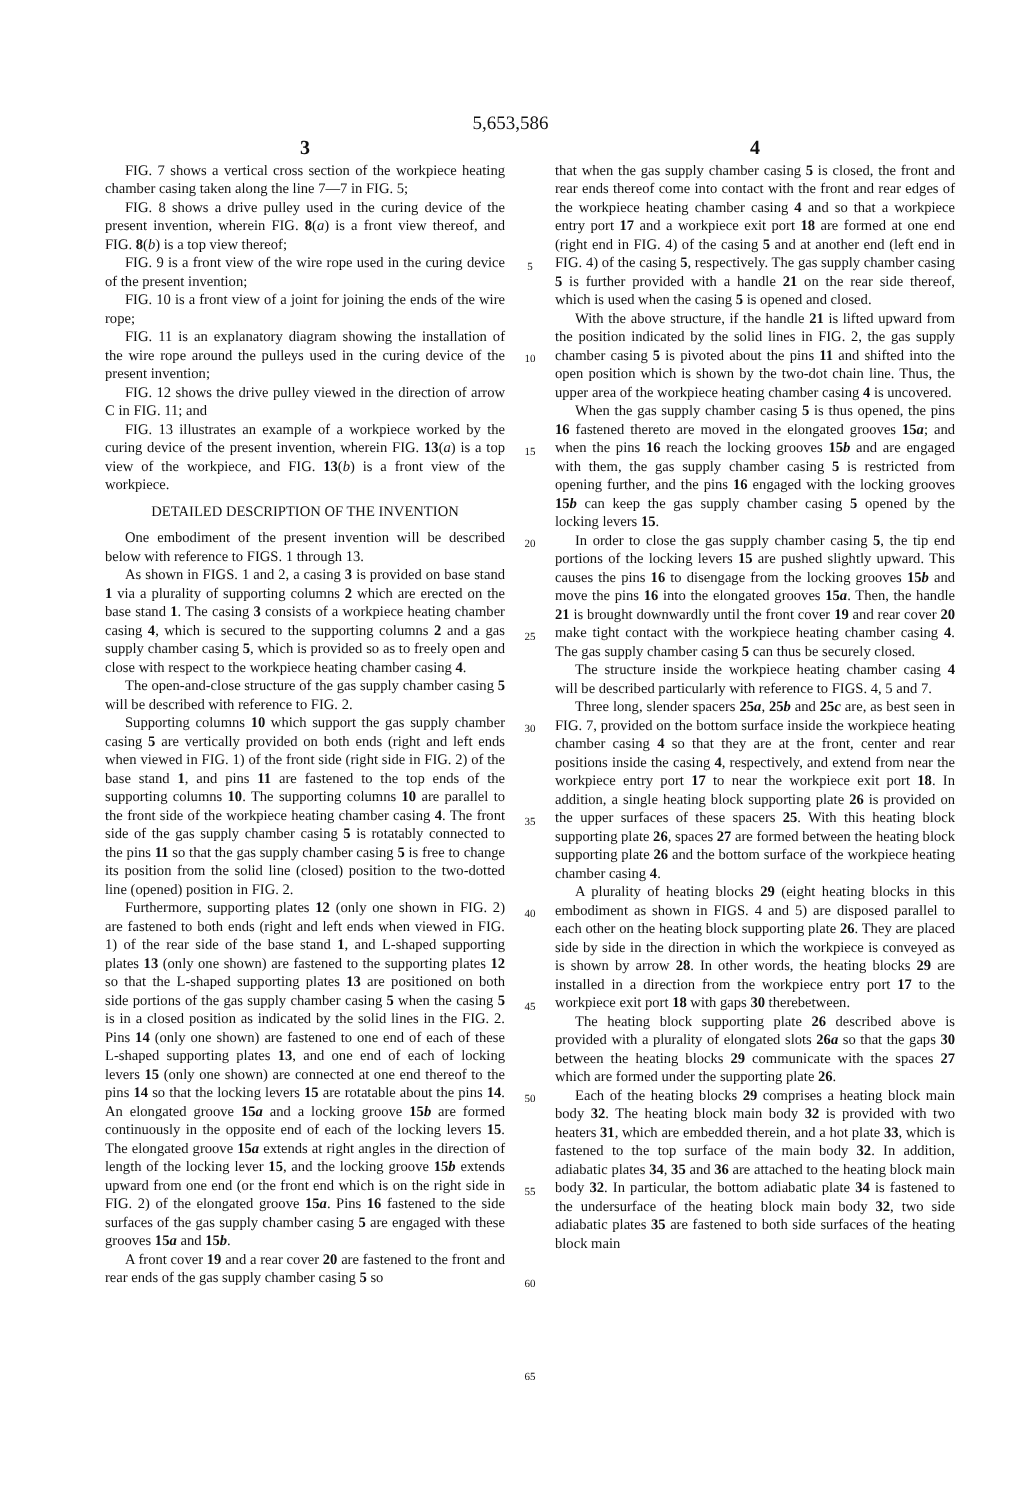5,653,586
3
FIG. 7 shows a vertical cross section of the workpiece heating chamber casing taken along the line 7—7 in FIG. 5;
FIG. 8 shows a drive pulley used in the curing device of the present invention, wherein FIG. 8(a) is a front view thereof, and FIG. 8(b) is a top view thereof;
FIG. 9 is a front view of the wire rope used in the curing device of the present invention;
FIG. 10 is a front view of a joint for joining the ends of the wire rope;
FIG. 11 is an explanatory diagram showing the installation of the wire rope around the pulleys used in the curing device of the present invention;
FIG. 12 shows the drive pulley viewed in the direction of arrow C in FIG. 11; and
FIG. 13 illustrates an example of a workpiece worked by the curing device of the present invention, wherein FIG. 13(a) is a top view of the workpiece, and FIG. 13(b) is a front view of the workpiece.
DETAILED DESCRIPTION OF THE INVENTION
One embodiment of the present invention will be described below with reference to FIGS. 1 through 13.
As shown in FIGS. 1 and 2, a casing 3 is provided on base stand 1 via a plurality of supporting columns 2 which are erected on the base stand 1. The casing 3 consists of a workpiece heating chamber casing 4, which is secured to the supporting columns 2 and a gas supply chamber casing 5, which is provided so as to freely open and close with respect to the workpiece heating chamber casing 4.
The open-and-close structure of the gas supply chamber casing 5 will be described with reference to FIG. 2.
Supporting columns 10 which support the gas supply chamber casing 5 are vertically provided on both ends (right and left ends when viewed in FIG. 1) of the front side (right side in FIG. 2) of the base stand 1, and pins 11 are fastened to the top ends of the supporting columns 10. The supporting columns 10 are parallel to the front side of the workpiece heating chamber casing 4. The front side of the gas supply chamber casing 5 is rotatably connected to the pins 11 so that the gas supply chamber casing 5 is free to change its position from the solid line (closed) position to the two-dotted line (opened) position in FIG. 2.
Furthermore, supporting plates 12 (only one shown in FIG. 2) are fastened to both ends (right and left ends when viewed in FIG. 1) of the rear side of the base stand 1, and L-shaped supporting plates 13 (only one shown) are fastened to the supporting plates 12 so that the L-shaped supporting plates 13 are positioned on both side portions of the gas supply chamber casing 5 when the casing 5 is in a closed position as indicated by the solid lines in the FIG. 2. Pins 14 (only one shown) are fastened to one end of each of these L-shaped supporting plates 13, and one end of each of locking levers 15 (only one shown) are connected at one end thereof to the pins 14 so that the locking levers 15 are rotatable about the pins 14. An elongated groove 15a and a locking groove 15b are formed continuously in the opposite end of each of the locking levers 15. The elongated groove 15a extends at right angles in the direction of length of the locking lever 15, and the locking groove 15b extends upward from one end (or the front end which is on the right side in FIG. 2) of the elongated groove 15a. Pins 16 fastened to the side surfaces of the gas supply chamber casing 5 are engaged with these grooves 15a and 15b.
A front cover 19 and a rear cover 20 are fastened to the front and rear ends of the gas supply chamber casing 5 so
5
10
15
20
25
30
35
40
45
50
55
60
65
4
that when the gas supply chamber casing 5 is closed, the front and rear ends thereof come into contact with the front and rear edges of the workpiece heating chamber casing 4 and so that a workpiece entry port 17 and a workpiece exit port 18 are formed at one end (right end in FIG. 4) of the casing 5 and at another end (left end in FIG. 4) of the casing 5, respectively. The gas supply chamber casing 5 is further provided with a handle 21 on the rear side thereof, which is used when the casing 5 is opened and closed.
With the above structure, if the handle 21 is lifted upward from the position indicated by the solid lines in FIG. 2, the gas supply chamber casing 5 is pivoted about the pins 11 and shifted into the open position which is shown by the two-dot chain line. Thus, the upper area of the workpiece heating chamber casing 4 is uncovered.
When the gas supply chamber casing 5 is thus opened, the pins 16 fastened thereto are moved in the elongated grooves 15a; and when the pins 16 reach the locking grooves 15b and are engaged with them, the gas supply chamber casing 5 is restricted from opening further, and the pins 16 engaged with the locking grooves 15b can keep the gas supply chamber casing 5 opened by the locking levers 15.
In order to close the gas supply chamber casing 5, the tip end portions of the locking levers 15 are pushed slightly upward. This causes the pins 16 to disengage from the locking grooves 15b and move the pins 16 into the elongated grooves 15a. Then, the handle 21 is brought downwardly until the front cover 19 and rear cover 20 make tight contact with the workpiece heating chamber casing 4. The gas supply chamber casing 5 can thus be securely closed.
The structure inside the workpiece heating chamber casing 4 will be described particularly with reference to FIGS. 4, 5 and 7.
Three long, slender spacers 25a, 25b and 25c are, as best seen in FIG. 7, provided on the bottom surface inside the workpiece heating chamber casing 4 so that they are at the front, center and rear positions inside the casing 4, respectively, and extend from near the workpiece entry port 17 to near the workpiece exit port 18. In addition, a single heating block supporting plate 26 is provided on the upper surfaces of these spacers 25. With this heating block supporting plate 26, spaces 27 are formed between the heating block supporting plate 26 and the bottom surface of the workpiece heating chamber casing 4.
A plurality of heating blocks 29 (eight heating blocks in this embodiment as shown in FIGS. 4 and 5) are disposed parallel to each other on the heating block supporting plate 26. They are placed side by side in the direction in which the workpiece is conveyed as is shown by arrow 28. In other words, the heating blocks 29 are installed in a direction from the workpiece entry port 17 to the workpiece exit port 18 with gaps 30 therebetween.
The heating block supporting plate 26 described above is provided with a plurality of elongated slots 26a so that the gaps 30 between the heating blocks 29 communicate with the spaces 27 which are formed under the supporting plate 26.
Each of the heating blocks 29 comprises a heating block main body 32. The heating block main body 32 is provided with two heaters 31, which are embedded therein, and a hot plate 33, which is fastened to the top surface of the main body 32. In addition, adiabatic plates 34, 35 and 36 are attached to the heating block main body 32. In particular, the bottom adiabatic plate 34 is fastened to the undersurface of the heating block main body 32, two side adiabatic plates 35 are fastened to both side surfaces of the heating block main